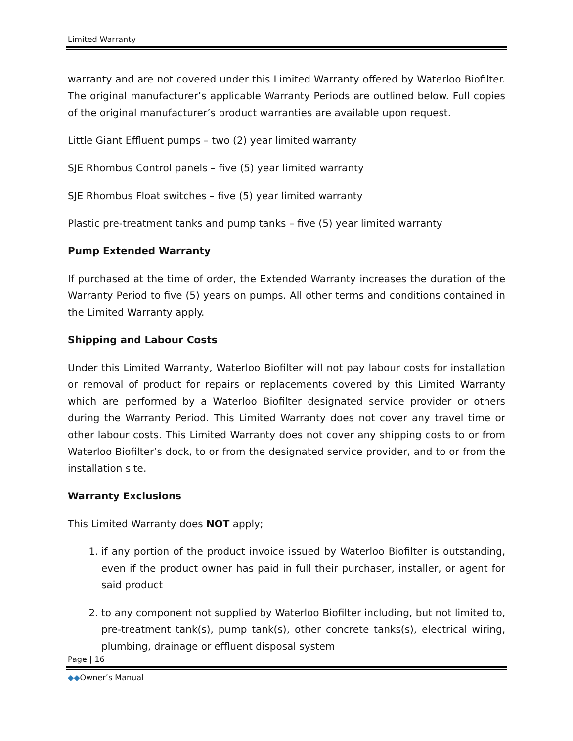Limited Warranty
warranty and are not covered under this Limited Warranty offered by Waterloo Biofilter. The original manufacturer’s applicable Warranty Periods are outlined below. Full copies of the original manufacturer’s product warranties are available upon request.
Little Giant Effluent pumps – two (2) year limited warranty
SJE Rhombus Control panels – five (5) year limited warranty
SJE Rhombus Float switches – five (5) year limited warranty
Plastic pre-treatment tanks and pump tanks – five (5) year limited warranty
Pump Extended Warranty
If purchased at the time of order, the Extended Warranty increases the duration of the Warranty Period to five (5) years on pumps. All other terms and conditions contained in the Limited Warranty apply.
Shipping and Labour Costs
Under this Limited Warranty, Waterloo Biofilter will not pay labour costs for installation or removal of product for repairs or replacements covered by this Limited Warranty which are performed by a Waterloo Biofilter designated service provider or others during the Warranty Period. This Limited Warranty does not cover any travel time or other labour costs. This Limited Warranty does not cover any shipping costs to or from Waterloo Biofilter’s dock, to or from the designated service provider, and to or from the installation site.
Warranty Exclusions
This Limited Warranty does NOT apply;
1. if any portion of the product invoice issued by Waterloo Biofilter is outstanding, even if the product owner has paid in full their purchaser, installer, or agent for said product
2. to any component not supplied by Waterloo Biofilter including, but not limited to, pre-treatment tank(s), pump tank(s), other concrete tanks(s), electrical wiring, plumbing, drainage or effluent disposal system
Page | 16
◆◆Owner’s Manual